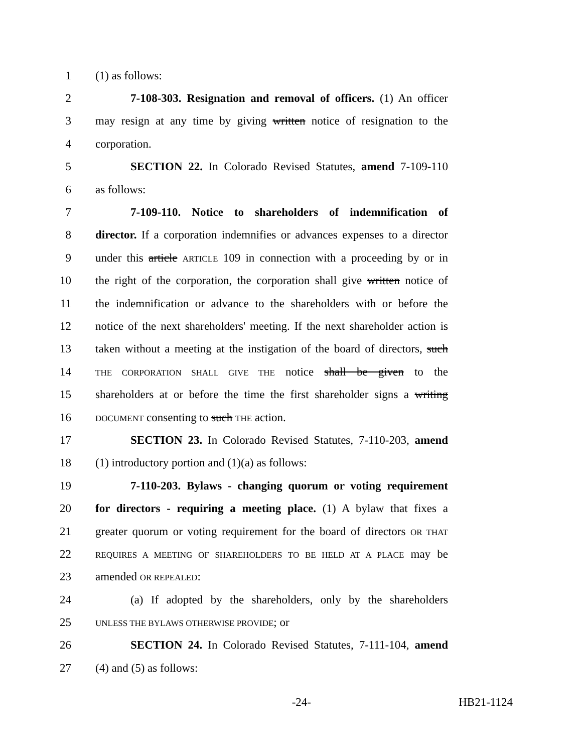1 (1) as follows:
2 7-108-303. Resignation and removal of officers. (1) An officer
3 may resign at any time by giving written notice of resignation to the
4 corporation.
5 SECTION 22. In Colorado Revised Statutes, amend 7-109-110
6 as follows:
7 7-109-110. Notice to shareholders of indemnification of
8 director. If a corporation indemnifies or advances expenses to a director
9 under this article ARTICLE 109 in connection with a proceeding by or in
10 the right of the corporation, the corporation shall give written notice of
11 the indemnification or advance to the shareholders with or before the
12 notice of the next shareholders' meeting. If the next shareholder action is
13 taken without a meeting at the instigation of the board of directors, such
14 THE CORPORATION SHALL GIVE THE notice shall be given to the
15 shareholders at or before the time the first shareholder signs a writing
16 DOCUMENT consenting to such THE action.
17 SECTION 23. In Colorado Revised Statutes, 7-110-203, amend
18 (1) introductory portion and (1)(a) as follows:
19 7-110-203. Bylaws - changing quorum or voting requirement
20 for directors - requiring a meeting place. (1) A bylaw that fixes a
21 greater quorum or voting requirement for the board of directors OR THAT
22 REQUIRES A MEETING OF SHAREHOLDERS TO BE HELD AT A PLACE may be
23 amended OR REPEALED:
24 (a) If adopted by the shareholders, only by the shareholders
25 UNLESS THE BYLAWS OTHERWISE PROVIDE; or
26 SECTION 24. In Colorado Revised Statutes, 7-111-104, amend
27 (4) and (5) as follows:
-24- HB21-1124